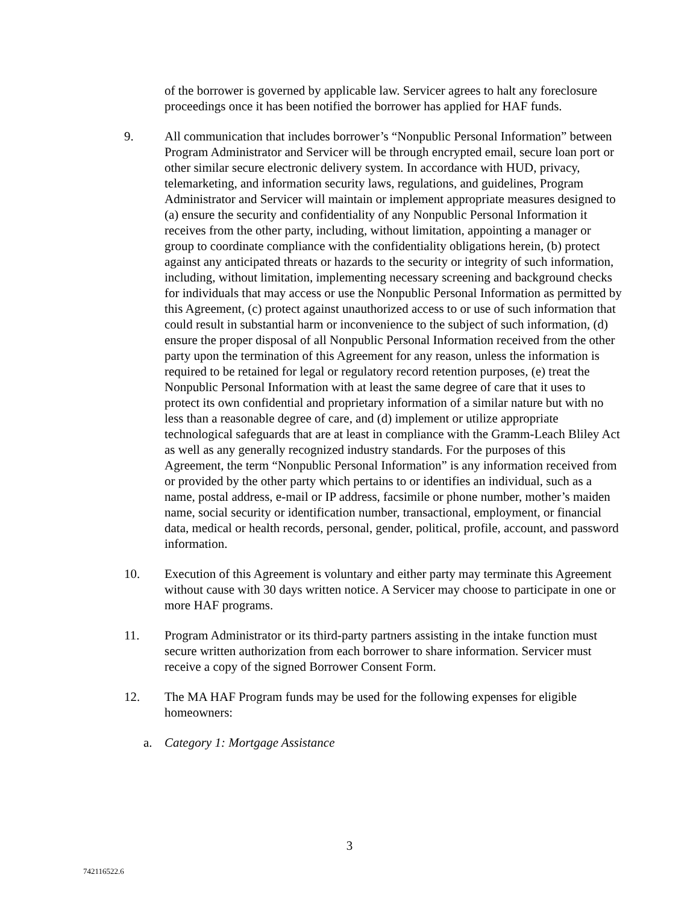of the borrower is governed by applicable law. Servicer agrees to halt any foreclosure proceedings once it has been notified the borrower has applied for HAF funds.
9. All communication that includes borrower’s “Nonpublic Personal Information” between Program Administrator and Servicer will be through encrypted email, secure loan port or other similar secure electronic delivery system. In accordance with HUD, privacy, telemarketing, and information security laws, regulations, and guidelines, Program Administrator and Servicer will maintain or implement appropriate measures designed to (a) ensure the security and confidentiality of any Nonpublic Personal Information it receives from the other party, including, without limitation, appointing a manager or group to coordinate compliance with the confidentiality obligations herein, (b) protect against any anticipated threats or hazards to the security or integrity of such information, including, without limitation, implementing necessary screening and background checks for individuals that may access or use the Nonpublic Personal Information as permitted by this Agreement, (c) protect against unauthorized access to or use of such information that could result in substantial harm or inconvenience to the subject of such information, (d) ensure the proper disposal of all Nonpublic Personal Information received from the other party upon the termination of this Agreement for any reason, unless the information is required to be retained for legal or regulatory record retention purposes, (e) treat the Nonpublic Personal Information with at least the same degree of care that it uses to protect its own confidential and proprietary information of a similar nature but with no less than a reasonable degree of care, and (d) implement or utilize appropriate technological safeguards that are at least in compliance with the Gramm-Leach Bliley Act as well as any generally recognized industry standards. For the purposes of this Agreement, the term “Nonpublic Personal Information” is any information received from or provided by the other party which pertains to or identifies an individual, such as a name, postal address, e-mail or IP address, facsimile or phone number, mother’s maiden name, social security or identification number, transactional, employment, or financial data, medical or health records, personal, gender, political, profile, account, and password information.
10. Execution of this Agreement is voluntary and either party may terminate this Agreement without cause with 30 days written notice. A Servicer may choose to participate in one or more HAF programs.
11. Program Administrator or its third-party partners assisting in the intake function must secure written authorization from each borrower to share information. Servicer must receive a copy of the signed Borrower Consent Form.
12. The MA HAF Program funds may be used for the following expenses for eligible homeowners:
a. Category 1: Mortgage Assistance
3
742116522.6